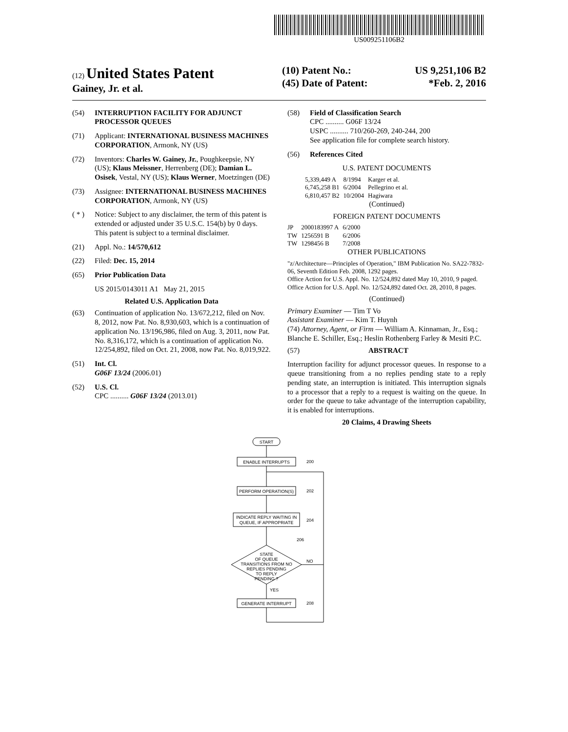US009251106B2
(12) United States Patent
Gainey, Jr. et al.
(10) Patent No.: US 9,251,106 B2
(45) Date of Patent: *Feb. 2, 2016
(54) INTERRUPTION FACILITY FOR ADJUNCT PROCESSOR QUEUES
(71) Applicant: INTERNATIONAL BUSINESS MACHINES CORPORATION, Armonk, NY (US)
(72) Inventors: Charles W. Gainey, Jr., Poughkeepsie, NY (US); Klaus Meissner, Herrenberg (DE); Damian L. Osisek, Vestal, NY (US); Klaus Werner, Moetzingen (DE)
(73) Assignee: INTERNATIONAL BUSINESS MACHINES CORPORATION, Armonk, NY (US)
( * ) Notice: Subject to any disclaimer, the term of this patent is extended or adjusted under 35 U.S.C. 154(b) by 0 days.
This patent is subject to a terminal disclaimer.
(21) Appl. No.: 14/570,612
(22) Filed: Dec. 15, 2014
(65) Prior Publication Data
US 2015/0143011 A1 May 21, 2015
Related U.S. Application Data
(63) Continuation of application No. 13/672,212, filed on Nov. 8, 2012, now Pat. No. 8,930,603, which is a continuation of application No. 13/196,986, filed on Aug. 3, 2011, now Pat. No. 8,316,172, which is a continuation of application No. 12/254,892, filed on Oct. 21, 2008, now Pat. No. 8,019,922.
(51) Int. Cl.
G06F 13/24 (2006.01)
(52) U.S. Cl.
CPC .......... G06F 13/24 (2013.01)
(58) Field of Classification Search
CPC .......... G06F 13/24
USPC .......... 710/260-269, 240-244, 200
See application file for complete search history.
(56) References Cited
U.S. PATENT DOCUMENTS
| 5,339,449 A | 8/1994 | Karger et al. |
| 6,745,258 B1 | 6/2004 | Pellegrino et al. |
| 6,810,457 B2 | 10/2004 | Hagiwara |
(Continued)
FOREIGN PATENT DOCUMENTS
| JP | 2000183997 A | 6/2000 |
| TW | 1256591 B | 6/2006 |
| TW | 1298456 B | 7/2008 |
OTHER PUBLICATIONS
"z/Architecture—Principles of Operation," IBM Publication No. SA22-7832-06, Seventh Edition Feb. 2008, 1292 pages.
Office Action for U.S. Appl. No. 12/524,892 dated May 10, 2010, 9 paged.
Office Action for U.S. Appl. No. 12/524,892 dated Oct. 28, 2010, 8 pages.
(Continued)
Primary Examiner — Tim T Vo
Assistant Examiner — Kim T. Huynh
(74) Attorney, Agent, or Firm — William A. Kinnaman, Jr., Esq.; Blanche E. Schiller, Esq.; Heslin Rothenberg Farley & Mesiti P.C.
(57) ABSTRACT
Interruption facility for adjunct processor queues. In response to a queue transitioning from a no replies pending state to a reply pending state, an interruption is initiated. This interruption signals to a processor that a reply to a request is waiting on the queue. In order for the queue to take advantage of the interruption capability, it is enabled for interruptions.
20 Claims, 4 Drawing Sheets
START
ENABLE INTERRUPTS
PERFORM OPERATION(S)
INDICATE REPLY WAITING IN
QUEUE, IF APPROPRIATE
STATE
OF QUEUE
TRANSITIONS FROM NO
REPLIES PENDING
TO REPLY
PENDING ?
GENERATE INTERRUPT
200
202
204
206
208
NO
YES